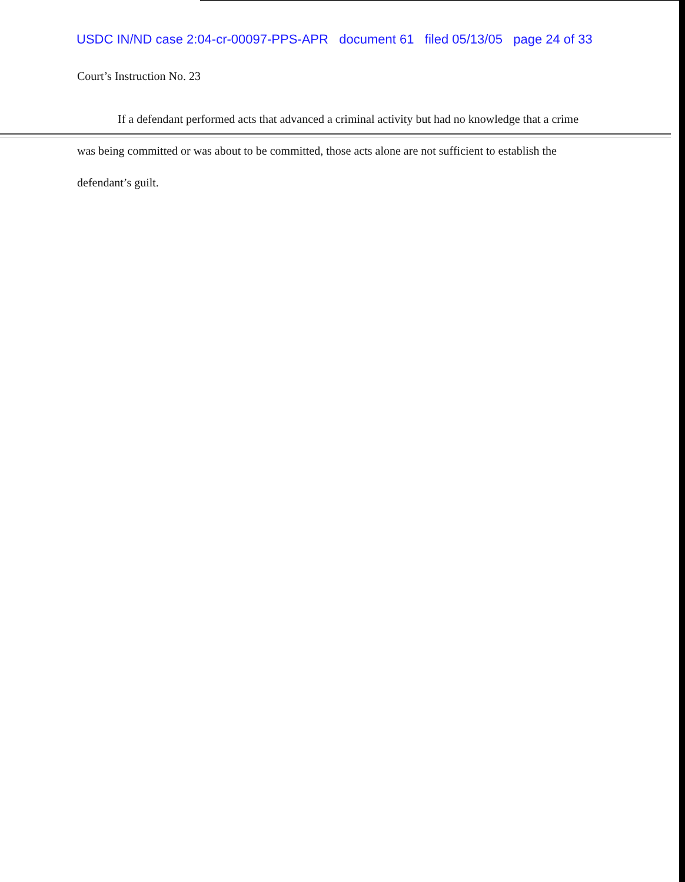USDC IN/ND case 2:04-cr-00097-PPS-APR document 61 filed 05/13/05 page 24 of 33
Court’s Instruction No. 23
If a defendant performed acts that advanced a criminal activity but had no knowledge that a crime was being committed or was about to be committed, those acts alone are not sufficient to establish the defendant’s guilt.